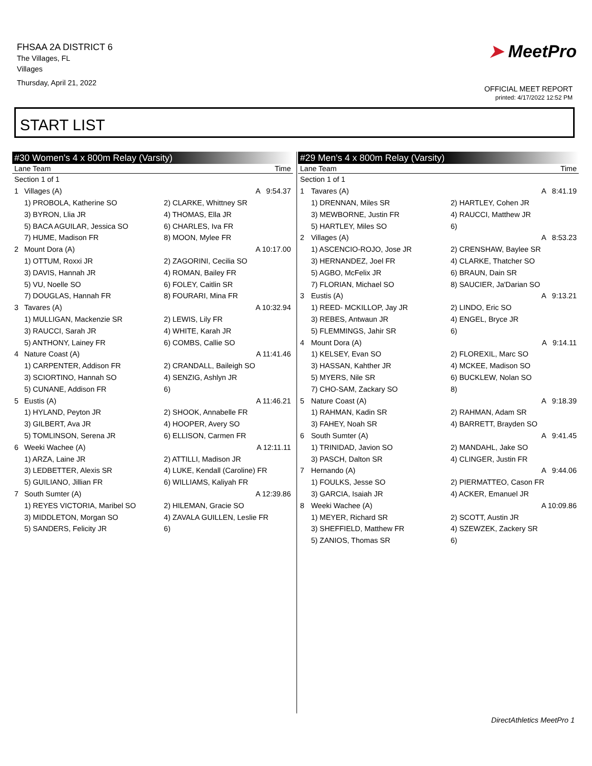FHSAA 2A DISTRICT 6
The Villages, FL
Villages
Thursday, April 21, 2022
➤ MeetPro
OFFICIAL MEET REPORT
printed: 4/17/2022 12:52 PM
START LIST
#30 Women's 4 x 800m Relay (Varsity)
| Lane Team | | Time |
| --- | --- | --- |
| Section 1 of 1 | | |
| 1 | Villages (A) | A 9:54.37 |
| | 1) PROBOLA, Katherine SO | 2) CLARKE, Whittney SR |
| | 3) BYRON, Llia JR | 4) THOMAS, Ella JR |
| | 5) BACA AGUILAR, Jessica SO | 6) CHARLES, Iva FR |
| | 7) HUME, Madison FR | 8) MOON, Mylee FR |
| 2 | Mount Dora (A) | A 10:17.00 |
| | 1) OTTUM, Roxxi JR | 2) ZAGORINI, Cecilia SO |
| | 3) DAVIS, Hannah JR | 4) ROMAN, Bailey FR |
| | 5) VU, Noelle SO | 6) FOLEY, Caitlin SR |
| | 7) DOUGLAS, Hannah FR | 8) FOURARI, Mina FR |
| 3 | Tavares (A) | A 10:32.94 |
| | 1) MULLIGAN, Mackenzie SR | 2) LEWIS, Lily FR |
| | 3) RAUCCI, Sarah JR | 4) WHITE, Karah JR |
| | 5) ANTHONY, Lainey FR | 6) COMBS, Callie SO |
| 4 | Nature Coast (A) | A 11:41.46 |
| | 1) CARPENTER, Addison FR | 2) CRANDALL, Baileigh SO |
| | 3) SCIORTINO, Hannah SO | 4) SENZIG, Ashlyn JR |
| | 5) CUNANE, Addison FR | 6) |
| 5 | Eustis (A) | A 11:46.21 |
| | 1) HYLAND, Peyton JR | 2) SHOOK, Annabelle FR |
| | 3) GILBERT, Ava JR | 4) HOOPER, Avery SO |
| | 5) TOMLINSON, Serena JR | 6) ELLISON, Carmen FR |
| 6 | Weeki Wachee (A) | A 12:11.11 |
| | 1) ARZA, Laine JR | 2) ATTILLI, Madison JR |
| | 3) LEDBETTER, Alexis SR | 4) LUKE, Kendall (Caroline) FR |
| | 5) GUILIANO, Jillian FR | 6) WILLIAMS, Kaliyah FR |
| 7 | South Sumter (A) | A 12:39.86 |
| | 1) REYES VICTORIA, Maribel SO | 2) HILEMAN, Gracie SO |
| | 3) MIDDLETON, Morgan SO | 4) ZAVALA GUILLEN, Leslie FR |
| | 5) SANDERS, Felicity JR | 6) |
#29 Men's 4 x 800m Relay (Varsity)
| Lane Team | | Time |
| --- | --- | --- |
| Section 1 of 1 | | |
| 1 | Tavares (A) | A 8:41.19 |
| | 1) DRENNAN, Miles SR | 2) HARTLEY, Cohen JR |
| | 3) MEWBORNE, Justin FR | 4) RAUCCI, Matthew JR |
| | 5) HARTLEY, Miles SO | 6) |
| 2 | Villages (A) | A 8:53.23 |
| | 1) ASCENCIO-ROJO, Jose JR | 2) CRENSHAW, Baylee SR |
| | 3) HERNANDEZ, Joel FR | 4) CLARKE, Thatcher SO |
| | 5) AGBO, McFelix JR | 6) BRAUN, Dain SR |
| | 7) FLORIAN, Michael SO | 8) SAUCIER, Ja'Darian SO |
| 3 | Eustis (A) | A 9:13.21 |
| | 1) REED- MCKILLOP, Jay JR | 2) LINDO, Eric SO |
| | 3) REBES, Antwaun JR | 4) ENGEL, Bryce JR |
| | 5) FLEMMINGS, Jahir SR | 6) |
| 4 | Mount Dora (A) | A 9:14.11 |
| | 1) KELSEY, Evan SO | 2) FLOREXIL, Marc SO |
| | 3) HASSAN, Kahther JR | 4) MCKEE, Madison SO |
| | 5) MYERS, Nile SR | 6) BUCKLEW, Nolan SO |
| | 7) CHO-SAM, Zackary SO | 8) |
| 5 | Nature Coast (A) | A 9:18.39 |
| | 1) RAHMAN, Kadin SR | 2) RAHMAN, Adam SR |
| | 3) FAHEY, Noah SR | 4) BARRETT, Brayden SO |
| 6 | South Sumter (A) | A 9:41.45 |
| | 1) TRINIDAD, Javion SO | 2) MANDAHL, Jake SO |
| | 3) PASCH, Dalton SR | 4) CLINGER, Justin FR |
| 7 | Hernando (A) | A 9:44.06 |
| | 1) FOULKS, Jesse SO | 2) PIERMATTEO, Cason FR |
| | 3) GARCIA, Isaiah JR | 4) ACKER, Emanuel JR |
| 8 | Weeki Wachee (A) | A 10:09.86 |
| | 1) MEYER, Richard SR | 2) SCOTT, Austin JR |
| | 3) SHEFFIELD, Matthew FR | 4) SZEWZEK, Zackery SR |
| | 5) ZANIOS, Thomas SR | 6) |
DirectAthletics MeetPro 1